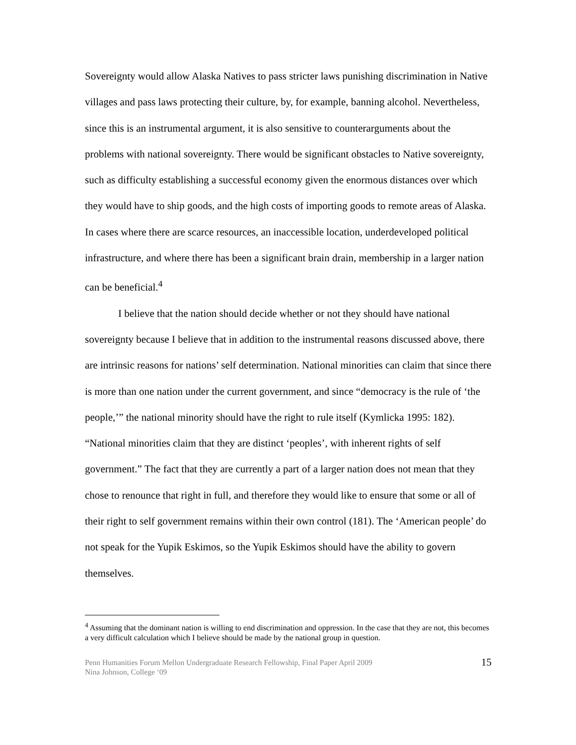Sovereignty would allow Alaska Natives to pass stricter laws punishing discrimination in Native villages and pass laws protecting their culture, by, for example, banning alcohol. Nevertheless, since this is an instrumental argument, it is also sensitive to counterarguments about the problems with national sovereignty. There would be significant obstacles to Native sovereignty, such as difficulty establishing a successful economy given the enormous distances over which they would have to ship goods, and the high costs of importing goods to remote areas of Alaska. In cases where there are scarce resources, an inaccessible location, underdeveloped political infrastructure, and where there has been a significant brain drain, membership in a larger nation can be beneficial.<sup>4</sup>
I believe that the nation should decide whether or not they should have national sovereignty because I believe that in addition to the instrumental reasons discussed above, there are intrinsic reasons for nations’ self determination. National minorities can claim that since there is more than one nation under the current government, and since “democracy is the rule of ‘the people,’” the national minority should have the right to rule itself (Kymlicka 1995: 182). “National minorities claim that they are distinct ‘peoples’, with inherent rights of self government.” The fact that they are currently a part of a larger nation does not mean that they chose to renounce that right in full, and therefore they would like to ensure that some or all of their right to self government remains within their own control (181). The ‘American people’ do not speak for the Yupik Eskimos, so the Yupik Eskimos should have the ability to govern themselves.
<sup>4</sup> Assuming that the dominant nation is willing to end discrimination and oppression. In the case that they are not, this becomes a very difficult calculation which I believe should be made by the national group in question.
Penn Humanities Forum Mellon Undergraduate Research Fellowship, Final Paper April 2009
Nina Johnson, College ‘09
15